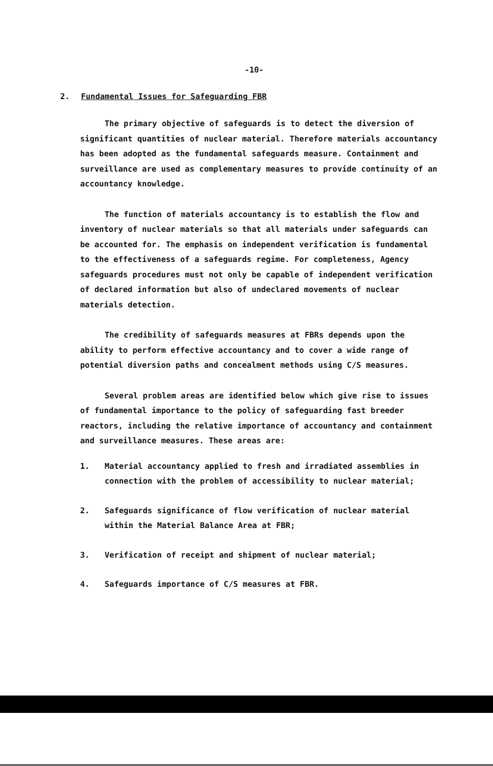-10-
2. Fundamental Issues for Safeguarding FBR
The primary objective of safeguards is to detect the diversion of significant quantities of nuclear material. Therefore materials accountancy has been adopted as the fundamental safeguards measure. Containment and surveillance are used as complementary measures to provide continuity of an accountancy knowledge.
The function of materials accountancy is to establish the flow and inventory of nuclear materials so that all materials under safeguards can be accounted for. The emphasis on independent verification is fundamental to the effectiveness of a safeguards regime. For completeness, Agency safeguards procedures must not only be capable of independent verification of declared information but also of undeclared movements of nuclear materials detection.
The credibility of safeguards measures at FBRs depends upon the ability to perform effective accountancy and to cover a wide range of potential diversion paths and concealment methods using C/S measures.
Several problem areas are identified below which give rise to issues of fundamental importance to the policy of safeguarding fast breeder reactors, including the relative importance of accountancy and containment and surveillance measures. These areas are:
1. Material accountancy applied to fresh and irradiated assemblies in connection with the problem of accessibility to nuclear material;
2. Safeguards significance of flow verification of nuclear material within the Material Balance Area at FBR;
3. Verification of receipt and shipment of nuclear material;
4. Safeguards importance of C/S measures at FBR.